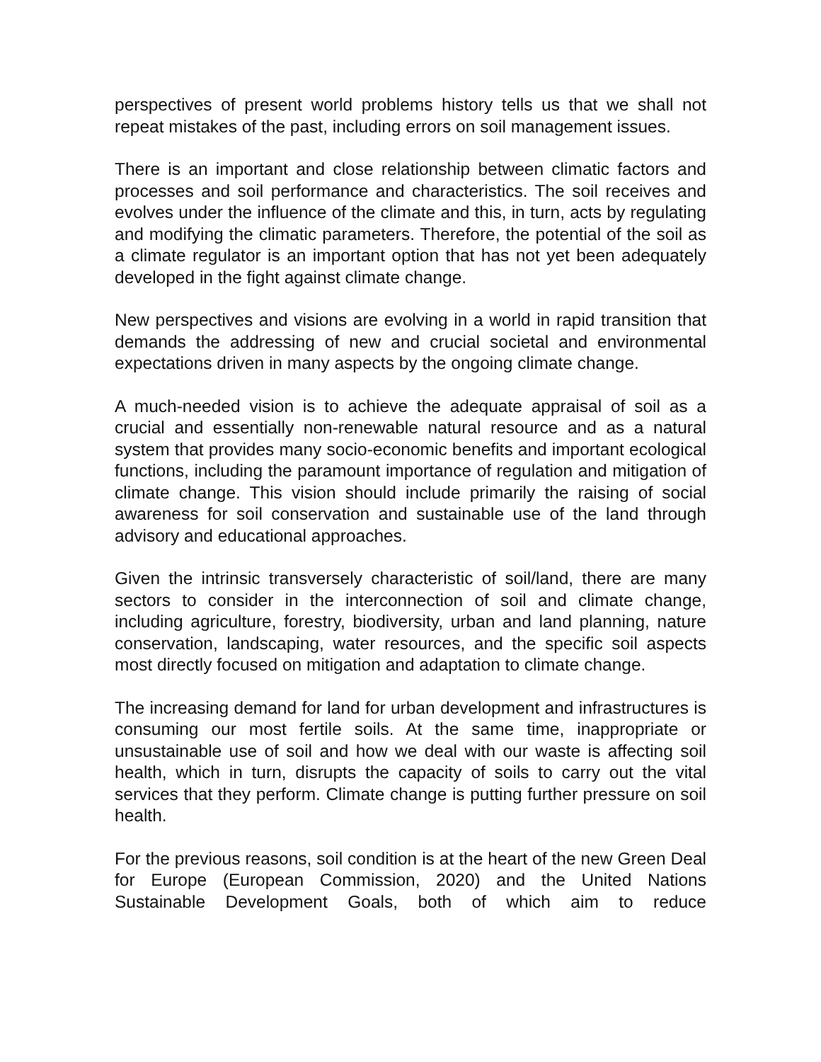perspectives of present world problems history tells us that we shall not repeat mistakes of the past, including errors on soil management issues.
There is an important and close relationship between climatic factors and processes and soil performance and characteristics. The soil receives and evolves under the influence of the climate and this, in turn, acts by regulating and modifying the climatic parameters. Therefore, the potential of the soil as a climate regulator is an important option that has not yet been adequately developed in the fight against climate change.
New perspectives and visions are evolving in a world in rapid transition that demands the addressing of new and crucial societal and environmental expectations driven in many aspects by the ongoing climate change.
A much-needed vision is to achieve the adequate appraisal of soil as a crucial and essentially non-renewable natural resource and as a natural system that provides many socio-economic benefits and important ecological functions, including the paramount importance of regulation and mitigation of climate change. This vision should include primarily the raising of social awareness for soil conservation and sustainable use of the land through advisory and educational approaches.
Given the intrinsic transversely characteristic of soil/land, there are many sectors to consider in the interconnection of soil and climate change, including agriculture, forestry, biodiversity, urban and land planning, nature conservation, landscaping, water resources, and the specific soil aspects most directly focused on mitigation and adaptation to climate change.
The increasing demand for land for urban development and infrastructures is consuming our most fertile soils. At the same time, inappropriate or unsustainable use of soil and how we deal with our waste is affecting soil health, which in turn, disrupts the capacity of soils to carry out the vital services that they perform. Climate change is putting further pressure on soil health.
For the previous reasons, soil condition is at the heart of the new Green Deal for Europe (European Commission, 2020) and the United Nations Sustainable Development Goals, both of which aim to reduce